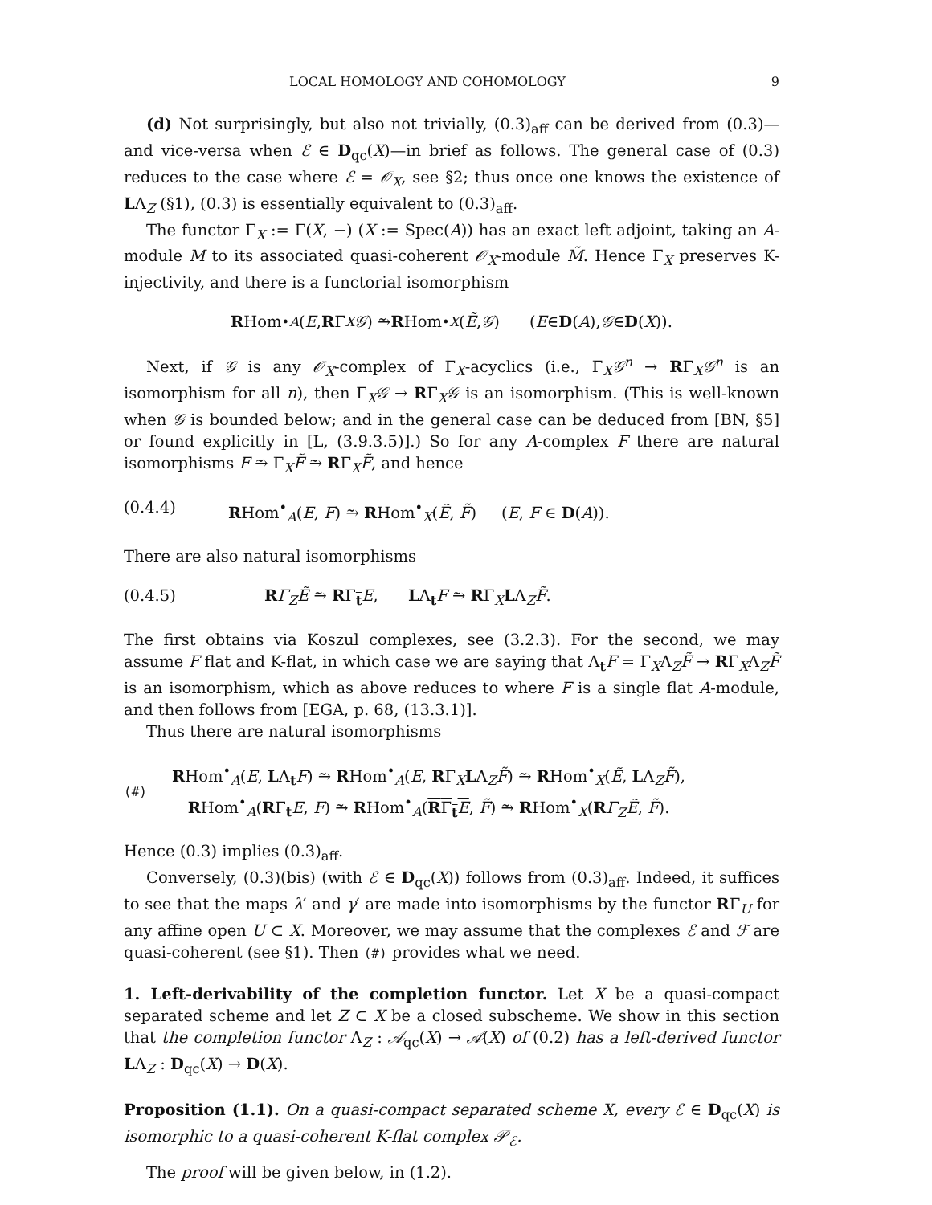LOCAL HOMOLOGY AND COHOMOLOGY 9
(d) Not surprisingly, but also not trivially, (0.3)<sub>aff</sub> can be derived from (0.3)— and vice-versa when ℰ ∈ D<sub>qc</sub>(X)—in brief as follows. The general case of (0.3) reduces to the case where ℰ = 𝒪<sub>X</sub>, see §2; thus once one knows the existence of LΛ<sub>Z</sub> (§1), (0.3) is essentially equivalent to (0.3)<sub>aff</sub>.
The functor Γ<sub>X</sub> := Γ(X, −) (X := Spec(A)) has an exact left adjoint, taking an A-module M to its associated quasi-coherent 𝒪<sub>X</sub>-module M̃. Hence Γ<sub>X</sub> preserves K-injectivity, and there is a functorial isomorphism
R Hom<sup>•</sup><sub>A</sub> (E, R Γ<sub>X</sub> 𝒢) ⥲ R Hom<sup>•</sup><sub>X</sub> (Ẽ, 𝒢) (E ∈ D (A), 𝒢 ∈ D (X)).
Next, if 𝒢 is any 𝒪<sub>X</sub>-complex of Γ<sub>X</sub>-acyclics (i.e., Γ<sub>X</sub>𝒢<sup>n</sup> → RΓ<sub>X</sub>𝒢<sup>n</sup> is an isomorphism for all n), then Γ<sub>X</sub>𝒢 → RΓ<sub>X</sub>𝒢 is an isomorphism. (This is well-known when 𝒢 is bounded below; and in the general case can be deduced from [BN, §5] or found explicitly in [L, (3.9.3.5)].) So for any A-complex F there are natural isomorphisms F ⥲ Γ<sub>X</sub>F̃ ⥲ RΓ<sub>X</sub>F̃, and hence
(0.4.4) RHom<sup>•</sup><sub>A</sub>(E, F) ⥲ RHom<sup>•</sup><sub>X</sub>(Ẽ, F̃) (E, F ∈ D(A)).
There are also natural isomorphisms
(0.4.5) RΓ<sub>Z</sub> Ẽ ⥲ RΓ<sub>t</sub>E, LΛ<sub>t</sub>F ⥲ RΓ<sub>X</sub>LΛ<sub>Z</sub>F̃.
The first obtains via Koszul complexes, see (3.2.3). For the second, we may assume F flat and K-flat, in which case we are saying that Λ<sub>t</sub>F = Γ<sub>X</sub>Λ<sub>Z</sub>F̃ → RΓ<sub>X</sub>Λ<sub>Z</sub>F̃ is an isomorphism, which as above reduces to where F is a single flat A-module, and then follows from [EGA, p. 68, (13.3.1)].
Thus there are natural isomorphisms
(#) RHom<sup>•</sup><sub>A</sub>(E, LΛ<sub>t</sub>F) ⥲ RHom<sup>•</sup><sub>A</sub>(E, RΓ<sub>X</sub>LΛ<sub>Z</sub>F̃) ⥲ RHom<sup>•</sup><sub>X</sub>(Ẽ, LΛ<sub>Z</sub>F̃),
RHom<sup>•</sup><sub>A</sub>(RΓ<sub>t</sub>E, F) ⥲ RHom<sup>•</sup><sub>A</sub>(RΓ<sub>t</sub>E, F̃) ⥲ RHom<sup>•</sup><sub>X</sub>(RΓ<sub>Z</sub> Ẽ, F̃).
Hence (0.3) implies (0.3)<sub>aff</sub>.
Conversely, (0.3)(bis) (with ℰ ∈ D<sub>qc</sub>(X)) follows from (0.3)<sub>aff</sub>. Indeed, it suffices to see that the maps λ′ and γ′ are made into isomorphisms by the functor RΓ<sub>U</sub> for any affine open U ⊂ X. Moreover, we may assume that the complexes ℰ and ℱ are quasi-coherent (see §1). Then (#) provides what we need.
1. Left-derivability of the completion functor. Let X be a quasi-compact separated scheme and let Z ⊂ X be a closed subscheme. We show in this section that the completion functor Λ<sub>Z</sub> : 𝒜<sub>qc</sub>(X) → 𝒜(X) of (0.2) has a left-derived functor LΛ<sub>Z</sub> : D<sub>qc</sub>(X) → D(X).
Proposition (1.1). On a quasi-compact separated scheme X, every ℰ ∈ D<sub>qc</sub>(X) is isomorphic to a quasi-coherent K-flat complex 𝒫<sub>ℰ</sub>.
The proof will be given below, in (1.2).